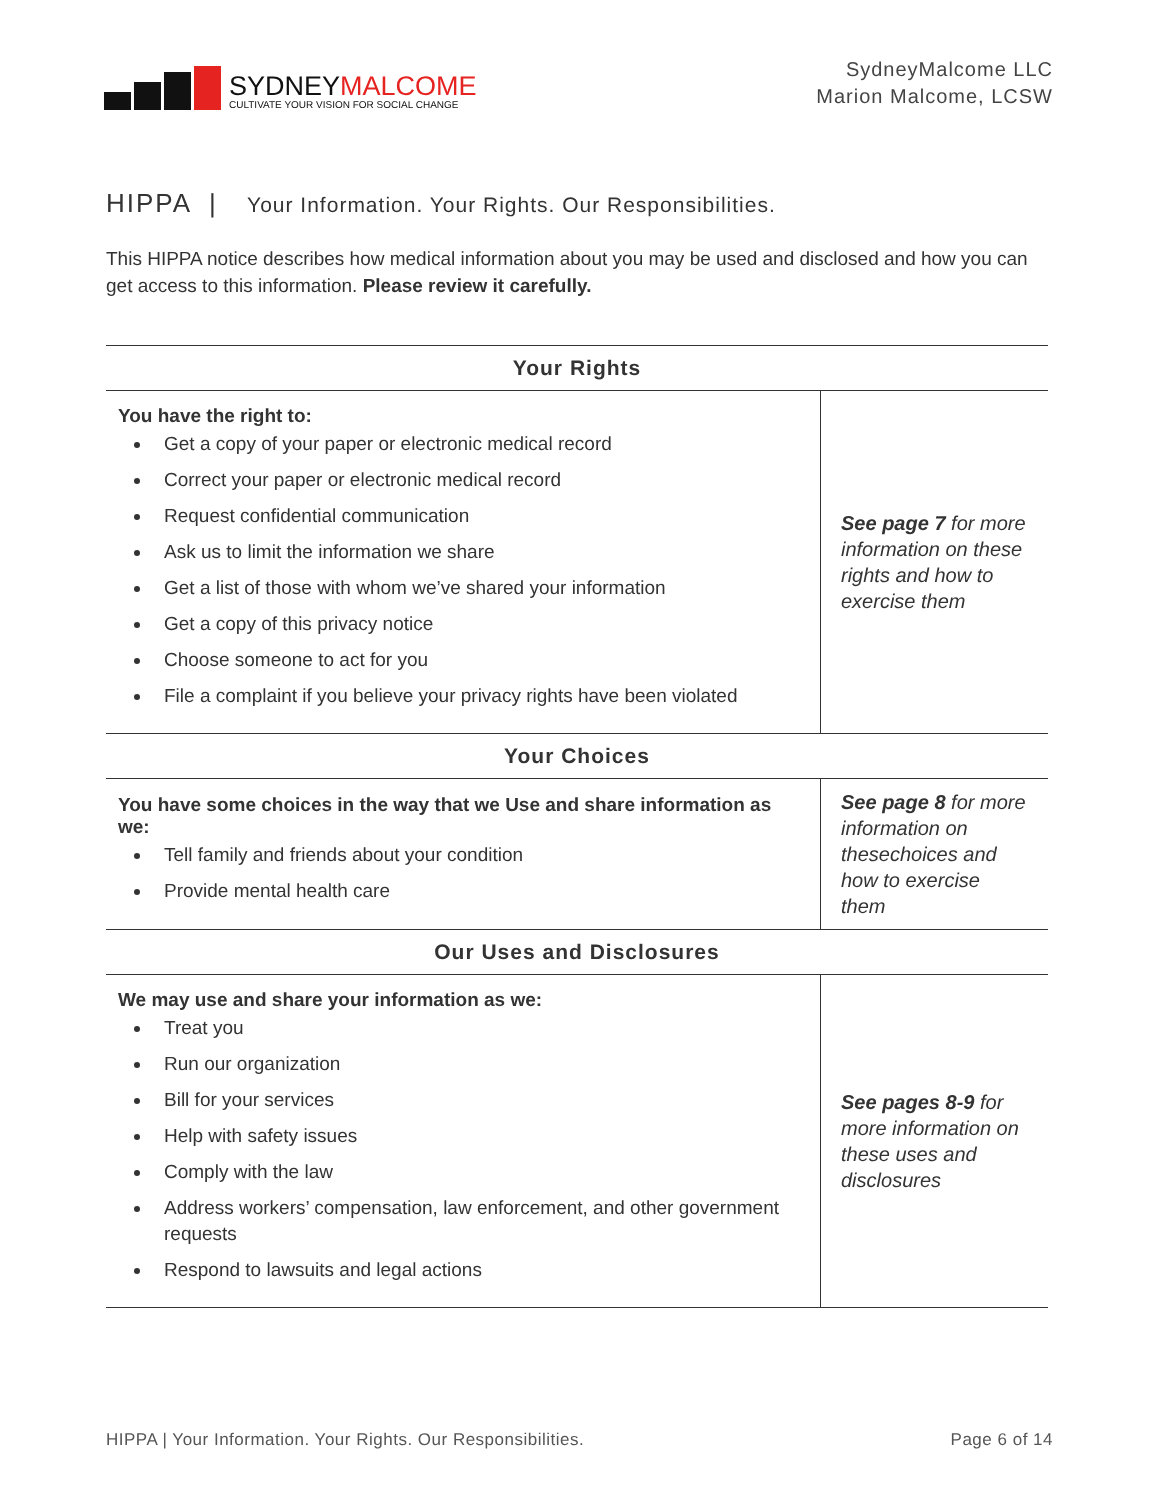SYDNEYMALCOME
CULTIVATE YOUR VISION FOR SOCIAL CHANGE
SydneyMalcome LLC
Marion Malcome, LCSW
HIPPA | Your Information. Your Rights. Our Responsibilities.
This HIPPA notice describes how medical information about you may be used and disclosed and how you can get access to this information. Please review it carefully.
| Your Rights | |
| --- | --- |
| You have the right to: Get a copy of your paper or electronic medical record Correct your paper or electronic medical record Request confidential communication Ask us to limit the information we share Get a list of those with whom we’ve shared your information Get a copy of this privacy notice Choose someone to act for you File a complaint if you believe your privacy rights have been violated | See page 7 for more information on these rights and how to exercise them |
| Your Choices | |
| You have some choices in the way that we Use and share information as we: Tell family and friends about your condition Provide mental health care | See page 8 for more information on thesechoices and how to exercise them |
| Our Uses and Disclosures | |
| We may use and share your information as we: Treat you Run our organization Bill for your services Help with safety issues Comply with the law Address workers’ compensation, law enforcement, and other government requests Respond to lawsuits and legal actions | See pages 8-9 for more information on these uses and disclosures |
HIPPA | Your Information. Your Rights. Our Responsibilities. Page 6 of 14